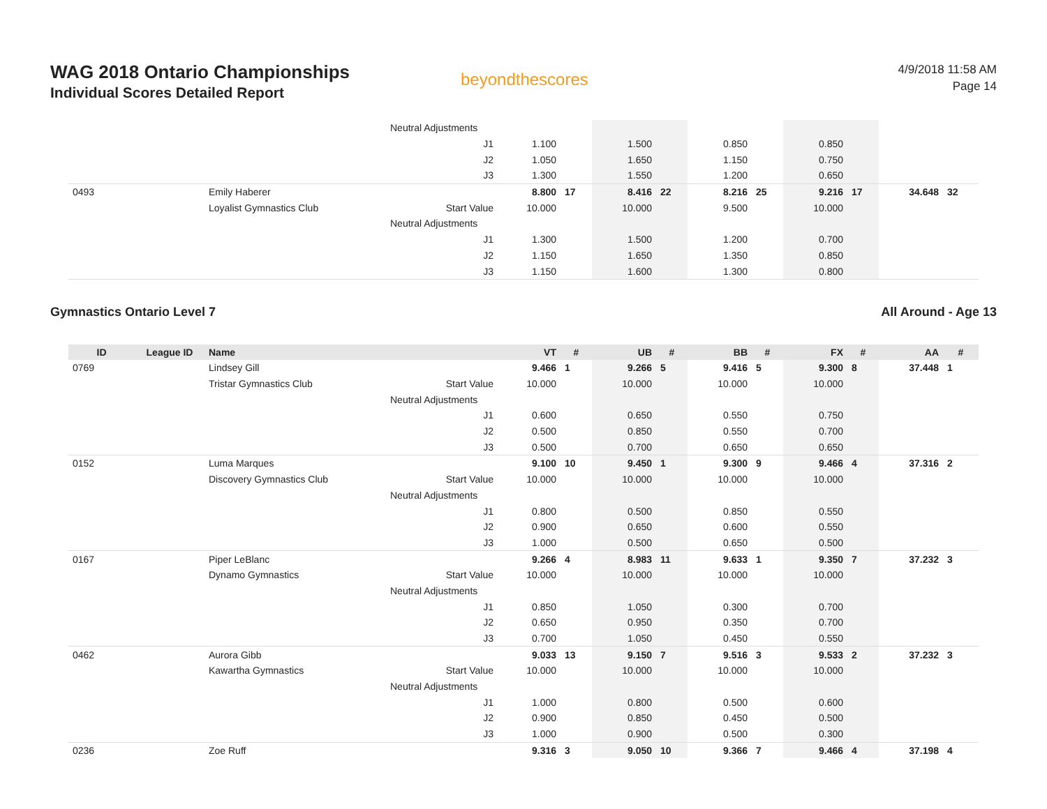WAG 2018 Ontario Championships
Individual Scores Detailed Report
beyondthescores
4/9/2018 11:58 AM
Page 14
| | | | Neutral Adjustments | | | | | | | | | | |
| | | | J1 | 1.100 | | 1.500 | | 0.850 | | 0.850 | | | |
| | | | J2 | 1.050 | | 1.650 | | 1.150 | | 0.750 | | | |
| | | | J3 | 1.300 | | 1.550 | | 1.200 | | 0.650 | | | |
| 0493 | | Emily Haberer | | 8.800 | 17 | 8.416 | 22 | 8.216 | 25 | 9.216 | 17 | 34.648 | 32 |
| | | Loyalist Gymnastics Club | Start Value | 10.000 | | 10.000 | | 9.500 | | 10.000 | | | |
| | | | Neutral Adjustments | | | | | | | | | | |
| | | | J1 | 1.300 | | 1.500 | | 1.200 | | 0.700 | | | |
| | | | J2 | 1.150 | | 1.650 | | 1.350 | | 0.850 | | | |
| | | | J3 | 1.150 | | 1.600 | | 1.300 | | 0.800 | | | |
Gymnastics Ontario Level 7 All Around - Age 13
| ID | League ID | Name | | VT | # | UB | # | BB | # | FX | # | AA | # |
| --- | --- | --- | --- | --- | --- | --- | --- | --- | --- | --- | --- | --- | --- |
| 0769 | | Lindsey Gill | | 9.466 | 1 | 9.266 | 5 | 9.416 | 5 | 9.300 | 8 | 37.448 | 1 |
| | | Tristar Gymnastics Club | Start Value | 10.000 | | 10.000 | | 10.000 | | 10.000 | | | |
| | | | Neutral Adjustments | | | | | | | | | | |
| | | | J1 | 0.600 | | 0.650 | | 0.550 | | 0.750 | | | |
| | | | J2 | 0.500 | | 0.850 | | 0.550 | | 0.700 | | | |
| | | | J3 | 0.500 | | 0.700 | | 0.650 | | 0.650 | | | |
| 0152 | | Luma Marques | | 9.100 | 10 | 9.450 | 1 | 9.300 | 9 | 9.466 | 4 | 37.316 | 2 |
| | | Discovery Gymnastics Club | Start Value | 10.000 | | 10.000 | | 10.000 | | 10.000 | | | |
| | | | Neutral Adjustments | | | | | | | | | | |
| | | | J1 | 0.800 | | 0.500 | | 0.850 | | 0.550 | | | |
| | | | J2 | 0.900 | | 0.650 | | 0.600 | | 0.550 | | | |
| | | | J3 | 1.000 | | 0.500 | | 0.650 | | 0.500 | | | |
| 0167 | | Piper LeBlanc | | 9.266 | 4 | 8.983 | 11 | 9.633 | 1 | 9.350 | 7 | 37.232 | 3 |
| | | Dynamo Gymnastics | Start Value | 10.000 | | 10.000 | | 10.000 | | 10.000 | | | |
| | | | Neutral Adjustments | | | | | | | | | | |
| | | | J1 | 0.850 | | 1.050 | | 0.300 | | 0.700 | | | |
| | | | J2 | 0.650 | | 0.950 | | 0.350 | | 0.700 | | | |
| | | | J3 | 0.700 | | 1.050 | | 0.450 | | 0.550 | | | |
| 0462 | | Aurora Gibb | | 9.033 | 13 | 9.150 | 7 | 9.516 | 3 | 9.533 | 2 | 37.232 | 3 |
| | | Kawartha Gymnastics | Start Value | 10.000 | | 10.000 | | 10.000 | | 10.000 | | | |
| | | | Neutral Adjustments | | | | | | | | | | |
| | | | J1 | 1.000 | | 0.800 | | 0.500 | | 0.600 | | | |
| | | | J2 | 0.900 | | 0.850 | | 0.450 | | 0.500 | | | |
| | | | J3 | 1.000 | | 0.900 | | 0.500 | | 0.300 | | | |
| 0236 | | Zoe Ruff | | 9.316 | 3 | 9.050 | 10 | 9.366 | 7 | 9.466 | 4 | 37.198 | 4 |